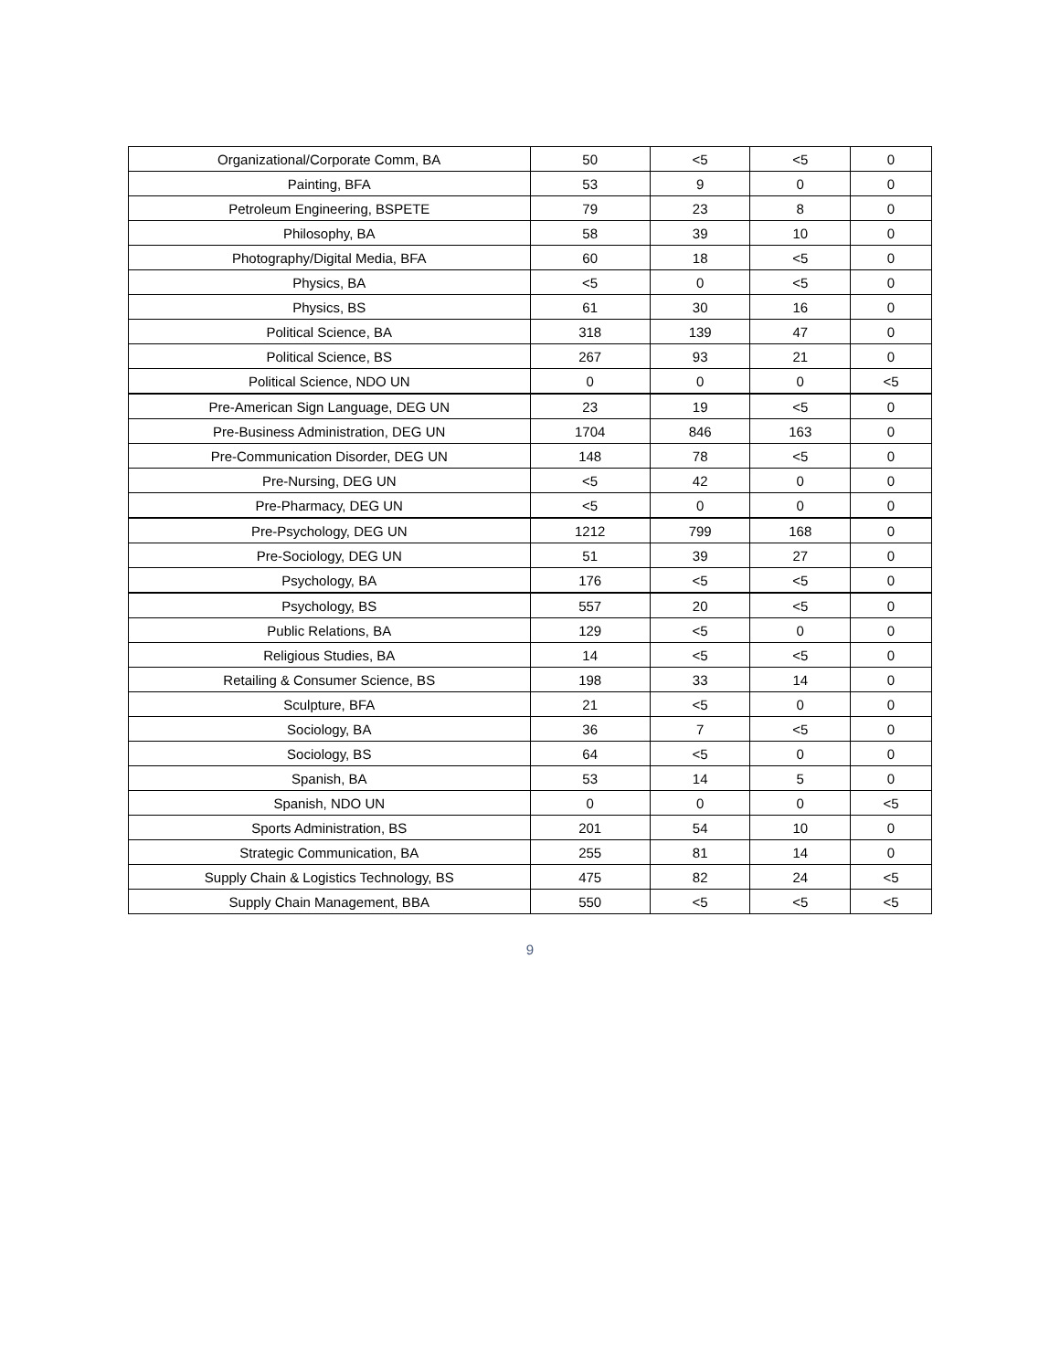| Organizational/Corporate Comm, BA | 50 | <5 | <5 | 0 |
| Painting, BFA | 53 | 9 | 0 | 0 |
| Petroleum Engineering, BSPETE | 79 | 23 | 8 | 0 |
| Philosophy, BA | 58 | 39 | 10 | 0 |
| Photography/Digital Media, BFA | 60 | 18 | <5 | 0 |
| Physics, BA | <5 | 0 | <5 | 0 |
| Physics, BS | 61 | 30 | 16 | 0 |
| Political Science, BA | 318 | 139 | 47 | 0 |
| Political Science, BS | 267 | 93 | 21 | 0 |
| Political Science, NDO UN | 0 | 0 | 0 | <5 |
| Pre-American Sign Language, DEG UN | 23 | 19 | <5 | 0 |
| Pre-Business Administration, DEG UN | 1704 | 846 | 163 | 0 |
| Pre-Communication Disorder, DEG UN | 148 | 78 | <5 | 0 |
| Pre-Nursing, DEG UN | <5 | 42 | 0 | 0 |
| Pre-Pharmacy, DEG UN | <5 | 0 | 0 | 0 |
| Pre-Psychology, DEG UN | 1212 | 799 | 168 | 0 |
| Pre-Sociology, DEG UN | 51 | 39 | 27 | 0 |
| Psychology, BA | 176 | <5 | <5 | 0 |
| Psychology, BS | 557 | 20 | <5 | 0 |
| Public Relations, BA | 129 | <5 | 0 | 0 |
| Religious Studies, BA | 14 | <5 | <5 | 0 |
| Retailing & Consumer Science, BS | 198 | 33 | 14 | 0 |
| Sculpture, BFA | 21 | <5 | 0 | 0 |
| Sociology, BA | 36 | 7 | <5 | 0 |
| Sociology, BS | 64 | <5 | 0 | 0 |
| Spanish, BA | 53 | 14 | 5 | 0 |
| Spanish, NDO UN | 0 | 0 | 0 | <5 |
| Sports Administration, BS | 201 | 54 | 10 | 0 |
| Strategic Communication, BA | 255 | 81 | 14 | 0 |
| Supply Chain & Logistics Technology, BS | 475 | 82 | 24 | <5 |
| Supply Chain Management, BBA | 550 | <5 | <5 | <5 |
9